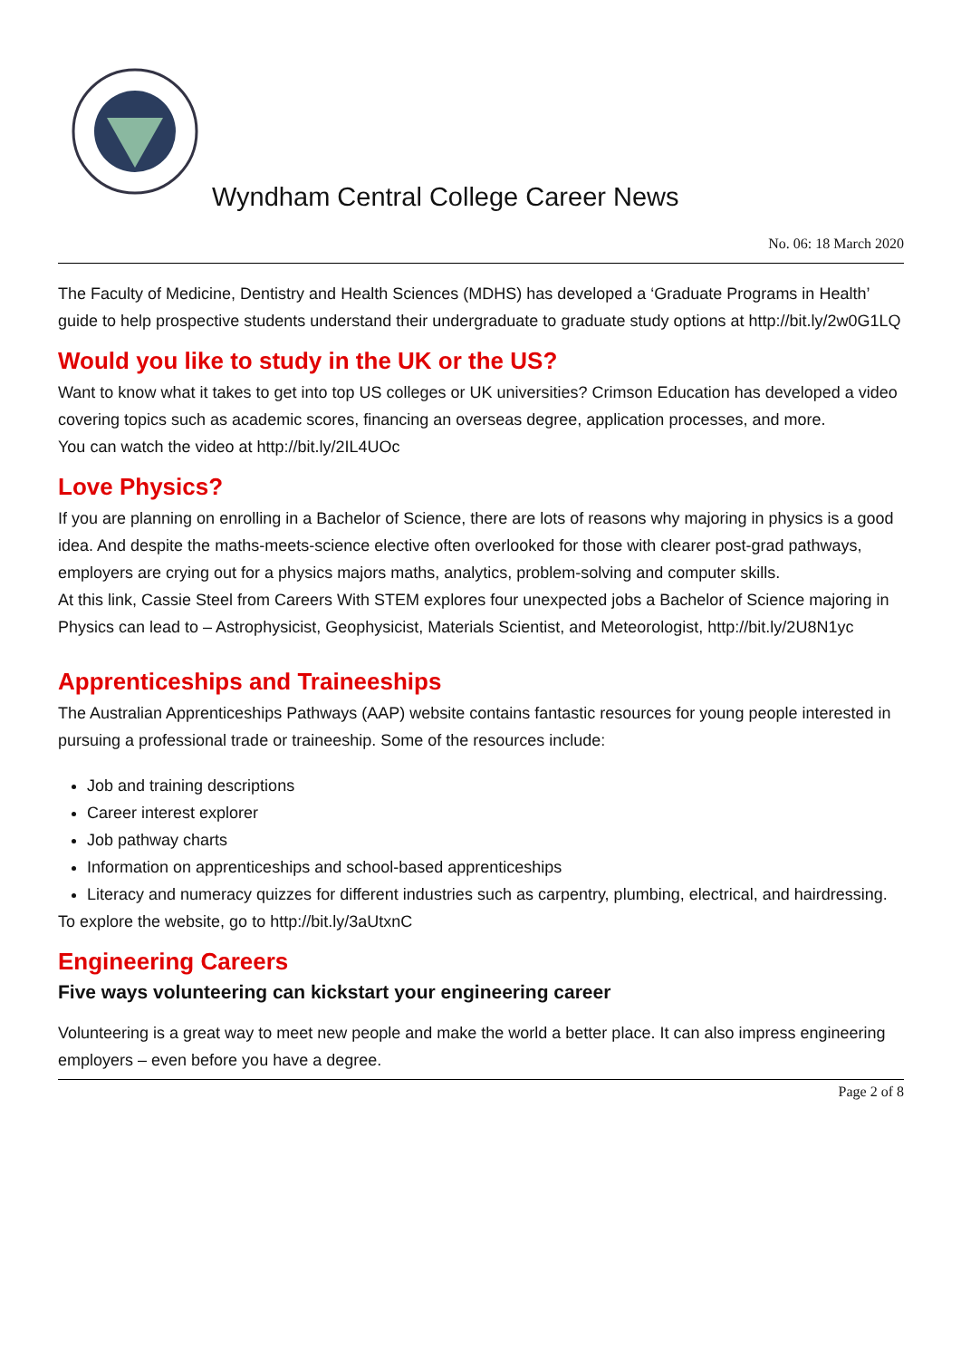Wyndham Central College Career News
No. 06: 18 March 2020
The Faculty of Medicine, Dentistry and Health Sciences (MDHS) has developed a ‘Graduate Programs in Health’ guide to help prospective students understand their undergraduate to graduate study options at http://bit.ly/2w0G1LQ
Would you like to study in the UK or the US?
Want to know what it takes to get into top US colleges or UK universities? Crimson Education has developed a video covering topics such as academic scores, financing an overseas degree, application processes, and more.
You can watch the video at http://bit.ly/2IL4UOc
Love Physics?
If you are planning on enrolling in a Bachelor of Science, there are lots of reasons why majoring in physics is a good idea. And despite the maths-meets-science elective often overlooked for those with clearer post-grad pathways, employers are crying out for a physics majors maths, analytics, problem-solving and computer skills.
At this link, Cassie Steel from Careers With STEM explores four unexpected jobs a Bachelor of Science majoring in Physics can lead to – Astrophysicist, Geophysicist, Materials Scientist, and Meteorologist, http://bit.ly/2U8N1yc
Apprenticeships and Traineeships
The Australian Apprenticeships Pathways (AAP) website contains fantastic resources for young people interested in pursuing a professional trade or traineeship. Some of the resources include:
Job and training descriptions
Career interest explorer
Job pathway charts
Information on apprenticeships and school-based apprenticeships
Literacy and numeracy quizzes for different industries such as carpentry, plumbing, electrical, and hairdressing.
To explore the website, go to http://bit.ly/3aUtxnC
Engineering Careers
Five ways volunteering can kickstart your engineering career
Volunteering is a great way to meet new people and make the world a better place. It can also impress engineering employers – even before you have a degree.
Page 2 of 8